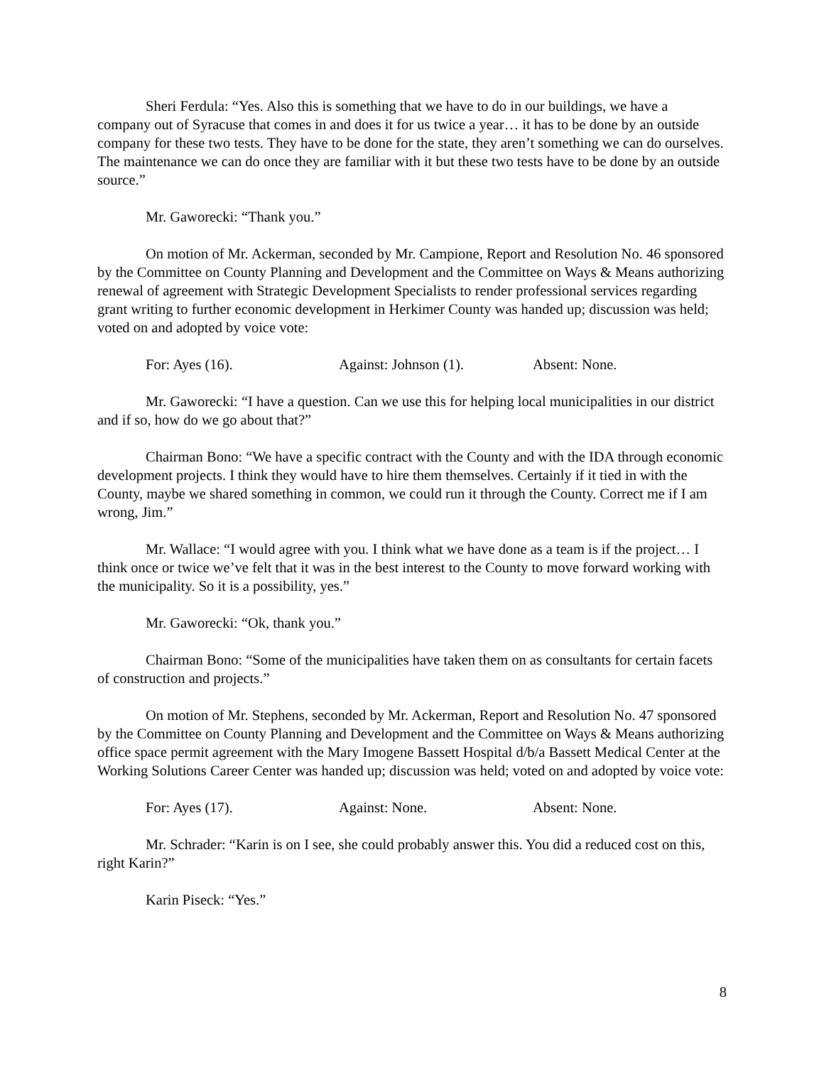Sheri Ferdula: “Yes. Also this is something that we have to do in our buildings, we have a company out of Syracuse that comes in and does it for us twice a year… it has to be done by an outside company for these two tests. They have to be done for the state, they aren’t something we can do ourselves. The maintenance we can do once they are familiar with it but these two tests have to be done by an outside source.”
Mr. Gaworecki: “Thank you.”
On motion of Mr. Ackerman, seconded by Mr. Campione, Report and Resolution No. 46 sponsored by the Committee on County Planning and Development and the Committee on Ways & Means authorizing renewal of agreement with Strategic Development Specialists to render professional services regarding grant writing to further economic development in Herkimer County was handed up; discussion was held; voted on and adopted by voice vote:
For: Ayes (16). Against: Johnson (1). Absent: None.
Mr. Gaworecki: “I have a question. Can we use this for helping local municipalities in our district and if so, how do we go about that?”
Chairman Bono: “We have a specific contract with the County and with the IDA through economic development projects. I think they would have to hire them themselves. Certainly if it tied in with the County, maybe we shared something in common, we could run it through the County. Correct me if I am wrong, Jim.”
Mr. Wallace: “I would agree with you. I think what we have done as a team is if the project… I think once or twice we’ve felt that it was in the best interest to the County to move forward working with the municipality. So it is a possibility, yes.”
Mr. Gaworecki: “Ok, thank you.”
Chairman Bono: “Some of the municipalities have taken them on as consultants for certain facets of construction and projects.”
On motion of Mr. Stephens, seconded by Mr. Ackerman, Report and Resolution No. 47 sponsored by the Committee on County Planning and Development and the Committee on Ways & Means authorizing office space permit agreement with the Mary Imogene Bassett Hospital d/b/a Bassett Medical Center at the Working Solutions Career Center was handed up; discussion was held; voted on and adopted by voice vote:
For: Ayes (17). Against: None. Absent: None.
Mr. Schrader: “Karin is on I see, she could probably answer this. You did a reduced cost on this, right Karin?”
Karin Piseck: “Yes.”
8